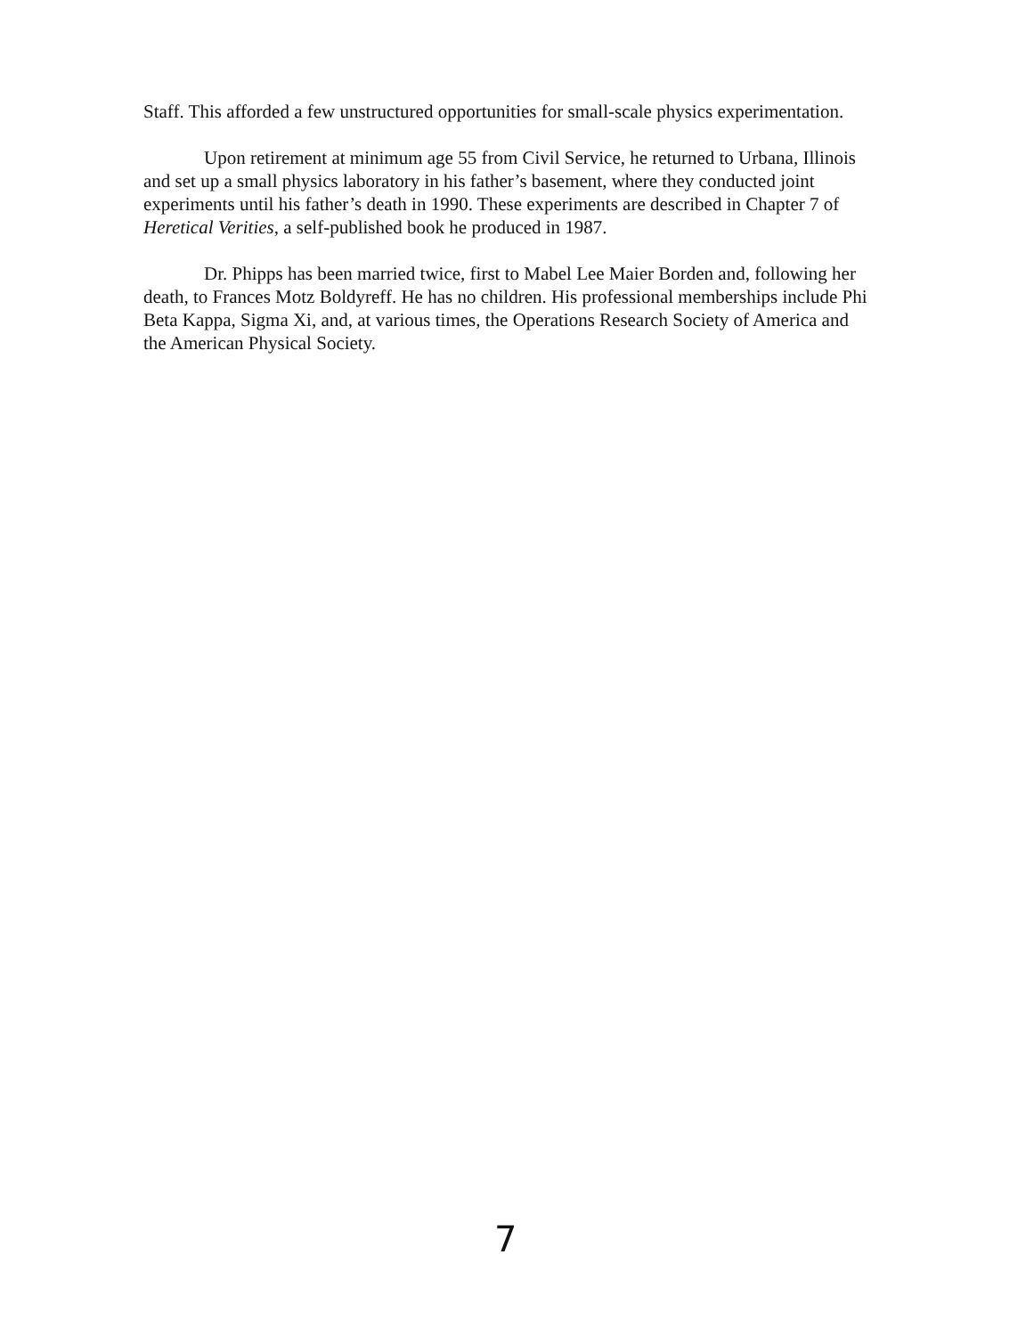Staff. This afforded a few unstructured opportunities for small-scale physics experimentation.
Upon retirement at minimum age 55 from Civil Service, he returned to Urbana, Illinois and set up a small physics laboratory in his father’s basement, where they conducted joint experiments until his father’s death in 1990. These experiments are described in Chapter 7 of Heretical Verities, a self-published book he produced in 1987.
Dr. Phipps has been married twice, first to Mabel Lee Maier Borden and, following her death, to Frances Motz Boldyreff. He has no children. His professional memberships include Phi Beta Kappa, Sigma Xi, and, at various times, the Operations Research Society of America and the American Physical Society.
7